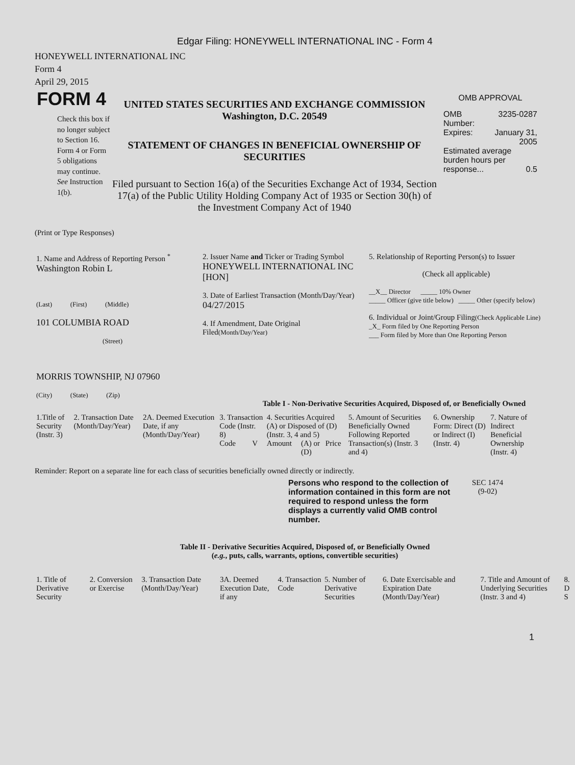Edgar Filing: HONEYWELL INTERNATIONAL INC - Form 4
HONEYWELL INTERNATIONAL INC
Form 4
April 29, 2015
FORM 4
Check this box if no longer subject to Section 16. Form 4 or Form 5 obligations may continue. See Instruction 1(b).
UNITED STATES SECURITIES AND EXCHANGE COMMISSION
Washington, D.C. 20549
STATEMENT OF CHANGES IN BENEFICIAL OWNERSHIP OF SECURITIES
Filed pursuant to Section 16(a) of the Securities Exchange Act of 1934, Section 17(a) of the Public Utility Holding Company Act of 1935 or Section 30(h) of the Investment Company Act of 1940
OMB APPROVAL
| OMB Number: | 3235-0287 |
| Expires: | January 31, 2005 |
| Estimated average burden hours per response... 0.5 | |
(Print or Type Responses)
| 1. Name and Address of Reporting Person <sup>*</sup> Washington Robin L (Last) (First) (Middle) 101 COLUMBIA ROAD (Street) MORRIS TOWNSHIP, NJ 07960 (City) (State) (Zip) | 2. Issuer Name and Ticker or Trading Symbol HONEYWELL INTERNATIONAL INC [HON] 3. Date of Earliest Transaction (Month/Day/Year) 04/27/2015 4. If Amendment, Date Original Filed (Month/Day/Year) | 5. Relationship of Reporting Person(s) to Issuer (Check all applicable) __X__ Director _____ 10% Owner _____ Officer (give title below) _____ Other (specify below) 6. Individual or Joint/Group Filing (Check Applicable Line) _X_ Form filed by One Reporting Person ___ Form filed by More than One Reporting Person |
Table I - Non-Derivative Securities Acquired, Disposed of, or Beneficially Owned
| 1.Title of Security (Instr. 3) | 2. Transaction Date (Month/Day/Year) | 2A. Deemed Execution Date, if any (Month/Day/Year) | 3. Transaction Code (Instr. 8) | | 4. Securities Acquired (A) or Disposed of (D) (Instr. 3, 4 and 5) | | | 5. Amount of Securities Beneficially Owned Following Reported Transaction(s) (Instr. 3 and 4) | 6. Ownership Form: Direct (D) or Indirect (I) (Instr. 4) | 7. Nature of Indirect Beneficial Ownership (Instr. 4) |
| --- | --- | --- | --- | --- | --- | --- | --- | --- | --- | --- |
| | | | Code | V | Amount | (A) or (D) | Price | | | |
Reminder: Report on a separate line for each class of securities beneficially owned directly or indirectly.
Persons who respond to the collection of information contained in this form are not required to respond unless the form displays a currently valid OMB control number.
SEC 1474
(9-02)
Table II - Derivative Securities Acquired, Disposed of, or Beneficially Owned
(e.g., puts, calls, warrants, options, convertible securities)
| 1. Title of Derivative Security | 2. Conversion or Exercise | 3. Transaction Date (Month/Day/Year) | 3A. Deemed Execution Date, if any | 4. Transaction Code | 5. Number of Derivative Securities | 6. Date Exercisable and Expiration Date (Month/Day/Year) | 7. Title and Amount of Underlying Securities (Instr. 3 and 4) | 8. D S |
| --- | --- | --- | --- | --- | --- | --- | --- | --- |
1